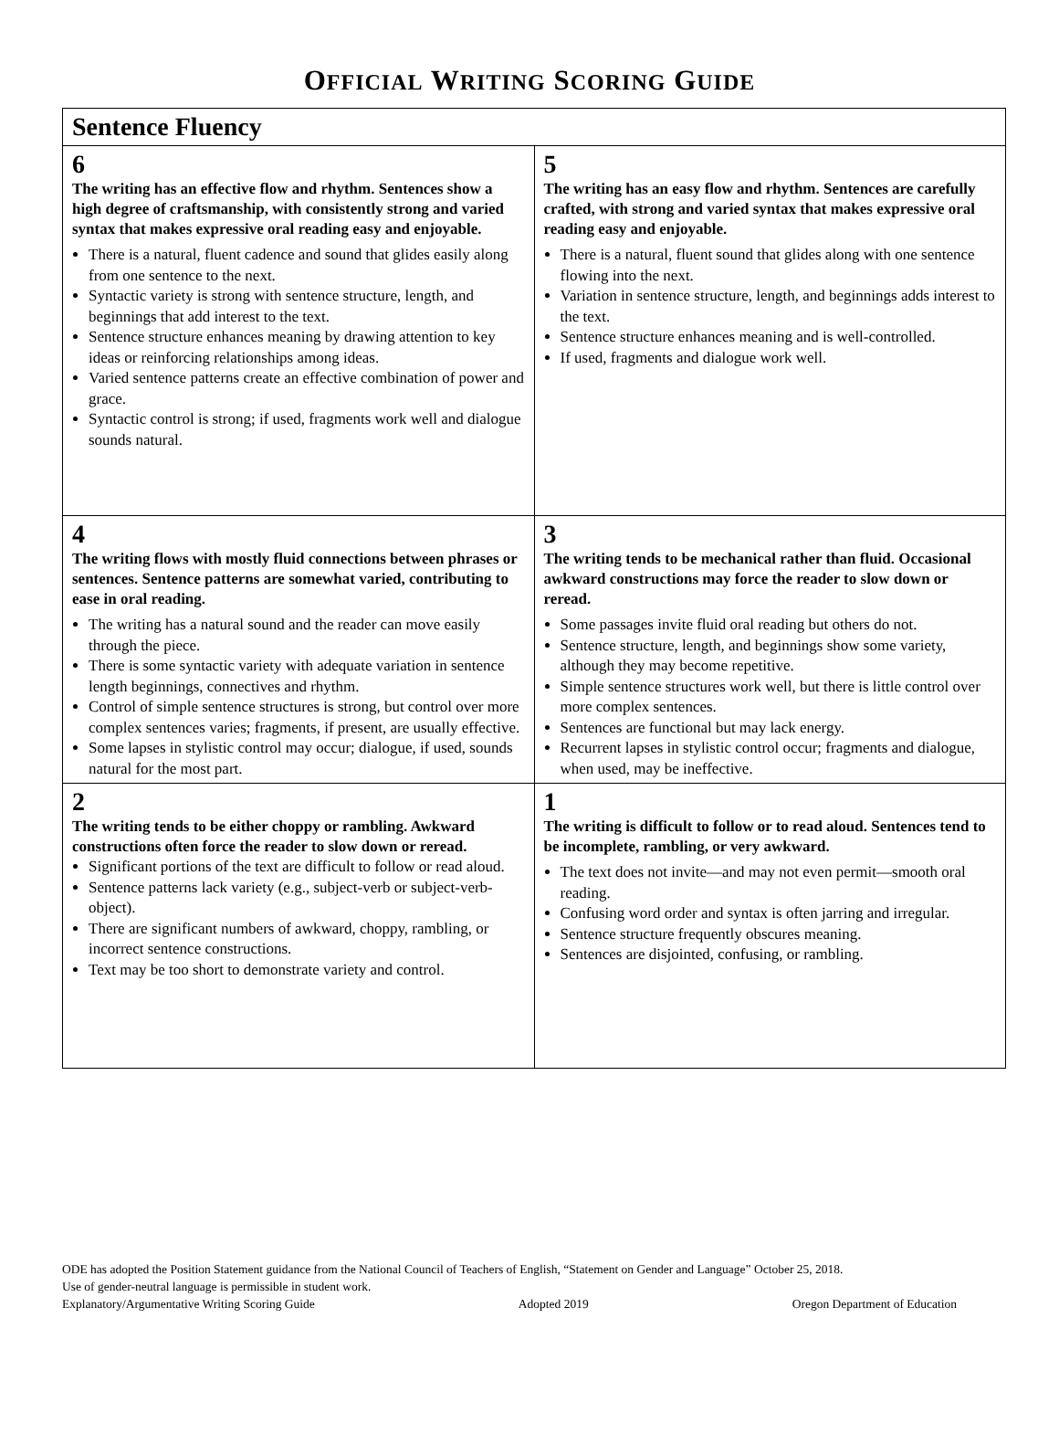OFFICIAL WRITING SCORING GUIDE
| Sentence Fluency | |
| --- | --- |
| 6 The writing has an effective flow and rhythm. Sentences show a high degree of craftsmanship, with consistently strong and varied syntax that makes expressive oral reading easy and enjoyable. There is a natural, fluent cadence and sound that glides easily along from one sentence to the next. Syntactic variety is strong with sentence structure, length, and beginnings that add interest to the text. Sentence structure enhances meaning by drawing attention to key ideas or reinforcing relationships among ideas. Varied sentence patterns create an effective combination of power and grace. Syntactic control is strong; if used, fragments work well and dialogue sounds natural. | 5 The writing has an easy flow and rhythm. Sentences are carefully crafted, with strong and varied syntax that makes expressive oral reading easy and enjoyable. There is a natural, fluent sound that glides along with one sentence flowing into the next. Variation in sentence structure, length, and beginnings adds interest to the text. Sentence structure enhances meaning and is well-controlled. If used, fragments and dialogue work well. |
| 4 The writing flows with mostly fluid connections between phrases or sentences. Sentence patterns are somewhat varied, contributing to ease in oral reading. The writing has a natural sound and the reader can move easily through the piece. There is some syntactic variety with adequate variation in sentence length beginnings, connectives and rhythm. Control of simple sentence structures is strong, but control over more complex sentences varies; fragments, if present, are usually effective. Some lapses in stylistic control may occur; dialogue, if used, sounds natural for the most part. | 3 The writing tends to be mechanical rather than fluid. Occasional awkward constructions may force the reader to slow down or reread. Some passages invite fluid oral reading but others do not. Sentence structure, length, and beginnings show some variety, although they may become repetitive. Simple sentence structures work well, but there is little control over more complex sentences. Sentences are functional but may lack energy. Recurrent lapses in stylistic control occur; fragments and dialogue, when used, may be ineffective. |
| 2 The writing tends to be either choppy or rambling. Awkward constructions often force the reader to slow down or reread. Significant portions of the text are difficult to follow or read aloud. Sentence patterns lack variety (e.g., subject-verb or subject-verb-object). There are significant numbers of awkward, choppy, rambling, or incorrect sentence constructions. Text may be too short to demonstrate variety and control. | 1 The writing is difficult to follow or to read aloud. Sentences tend to be incomplete, rambling, or very awkward. The text does not invite—and may not even permit—smooth oral reading. Confusing word order and syntax is often jarring and irregular. Sentence structure frequently obscures meaning. Sentences are disjointed, confusing, or rambling. |
ODE has adopted the Position Statement guidance from the National Council of Teachers of English, “Statement on Gender and Language” October 25, 2018.
Use of gender-neutral language is permissible in student work.
Explanatory/Argumentative Writing Scoring Guide Adopted 2019 Oregon Department of Education